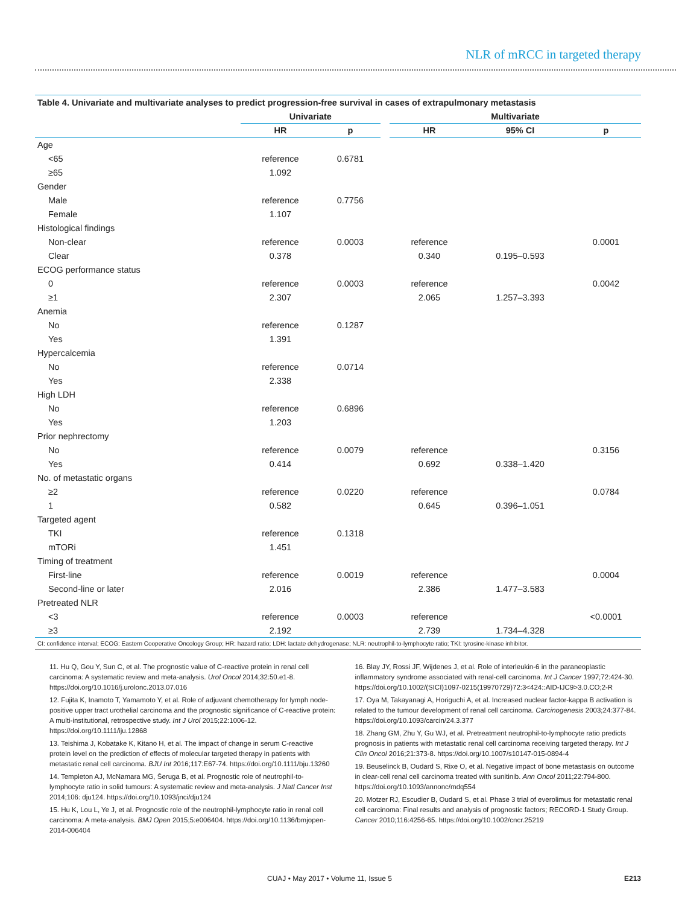NLR of mRCC in targeted therapy
Table 4. Univariate and multivariate analyses to predict progression-free survival in cases of extrapulmonary metastasis
| | Univariate | | | Multivariate | | |
| --- | --- | --- | --- | --- | --- | --- |
| | HR | p | | HR | 95% CI | p |
| Age | | | | | | |
| <65 | reference | 0.6781 | | | | |
| ≥65 | 1.092 | | | | | |
| Gender | | | | | | |
| Male | reference | 0.7756 | | | | |
| Female | 1.107 | | | | | |
| Histological findings | | | | | | |
| Non-clear | reference | 0.0003 | | reference | | 0.0001 |
| Clear | 0.378 | | | 0.340 | 0.195–0.593 | |
| ECOG performance status | | | | | | |
| 0 | reference | 0.0003 | | reference | | 0.0042 |
| ≥1 | 2.307 | | | 2.065 | 1.257–3.393 | |
| Anemia | | | | | | |
| No | reference | 0.1287 | | | | |
| Yes | 1.391 | | | | | |
| Hypercalcemia | | | | | | |
| No | reference | 0.0714 | | | | |
| Yes | 2.338 | | | | | |
| High LDH | | | | | | |
| No | reference | 0.6896 | | | | |
| Yes | 1.203 | | | | | |
| Prior nephrectomy | | | | | | |
| No | reference | 0.0079 | | reference | | 0.3156 |
| Yes | 0.414 | | | 0.692 | 0.338–1.420 | |
| No. of metastatic organs | | | | | | |
| ≥2 | reference | 0.0220 | | reference | | 0.0784 |
| 1 | 0.582 | | | 0.645 | 0.396–1.051 | |
| Targeted agent | | | | | | |
| TKI | reference | 0.1318 | | | | |
| mTORi | 1.451 | | | | | |
| Timing of treatment | | | | | | |
| First-line | reference | 0.0019 | | reference | | 0.0004 |
| Second-line or later | 2.016 | | | 2.386 | 1.477–3.583 | |
| Pretreated NLR | | | | | | |
| <3 | reference | 0.0003 | | reference | | <0.0001 |
| ≥3 | 2.192 | | | 2.739 | 1.734–4.328 | |
CI: confidence interval; ECOG: Eastern Cooperative Oncology Group; HR: hazard ratio; LDH: lactate dehydrogenase; NLR: neutrophil-to-lymphocyte ratio; TKI: tyrosine-kinase inhibitor.
11. Hu Q, Gou Y, Sun C, et al. The prognostic value of C-reactive protein in renal cell carcinoma: A systematic review and meta-analysis. Urol Oncol 2014;32:50.e1-8. https://doi.org/10.1016/j.urolonc.2013.07.016
12. Fujita K, Inamoto T, Yamamoto Y, et al. Role of adjuvant chemotherapy for lymph node-positive upper tract urothelial carcinoma and the prognostic significance of C-reactive protein: A multi-institutional, retrospective study. Int J Urol 2015;22:1006-12. https://doi.org/10.1111/iju.12868
13. Teishima J, Kobatake K, Kitano H, et al. The impact of change in serum C-reactive protein level on the prediction of effects of molecular targeted therapy in patients with metastatic renal cell carcinoma. BJU Int 2016;117:E67-74. https://doi.org/10.1111/bju.13260
14. Templeton AJ, McNamara MG, Šeruga B, et al. Prognostic role of neutrophil-to-lymphocyte ratio in solid tumours: A systematic review and meta-analysis. J Natl Cancer Inst 2014;106: dju124. https://doi.org/10.1093/jnci/dju124
15. Hu K, Lou L, Ye J, et al. Prognostic role of the neutrophil-lymphocyte ratio in renal cell carcinoma: A meta-analysis. BMJ Open 2015;5:e006404. https://doi.org/10.1136/bmjopen-2014-006404
16. Blay JY, Rossi JF, Wijdenes J, et al. Role of interleukin-6 in the paraneoplastic inflammatory syndrome associated with renal-cell carcinoma. Int J Cancer 1997;72:424-30. https://doi.org/10.1002/(SICI)1097-0215(19970729)72:3<424::AID-IJC9>3.0.CO;2-R
17. Oya M, Takayanagi A, Horiguchi A, et al. Increased nuclear factor-kappa B activation is related to the tumour development of renal cell carcinoma. Carcinogenesis 2003;24:377-84. https://doi.org/10.1093/carcin/24.3.377
18. Zhang GM, Zhu Y, Gu WJ, et al. Pretreatment neutrophil-to-lymphocyte ratio predicts prognosis in patients with metastatic renal cell carcinoma receiving targeted therapy. Int J Clin Oncol 2016;21:373-8. https://doi.org/10.1007/s10147-015-0894-4
19. Beuselinck B, Oudard S, Rixe O, et al. Negative impact of bone metastasis on outcome in clear-cell renal cell carcinoma treated with sunitinib. Ann Oncol 2011;22:794-800. https://doi.org/10.1093/annonc/mdq554
20. Motzer RJ, Escudier B, Oudard S, et al. Phase 3 trial of everolimus for metastatic renal cell carcinoma: Final results and analysis of prognostic factors; RECORD-1 Study Group. Cancer 2010;116:4256-65. https://doi.org/10.1002/cncr.25219
CUAJ • May 2017 • Volume 11, Issue 5 E213